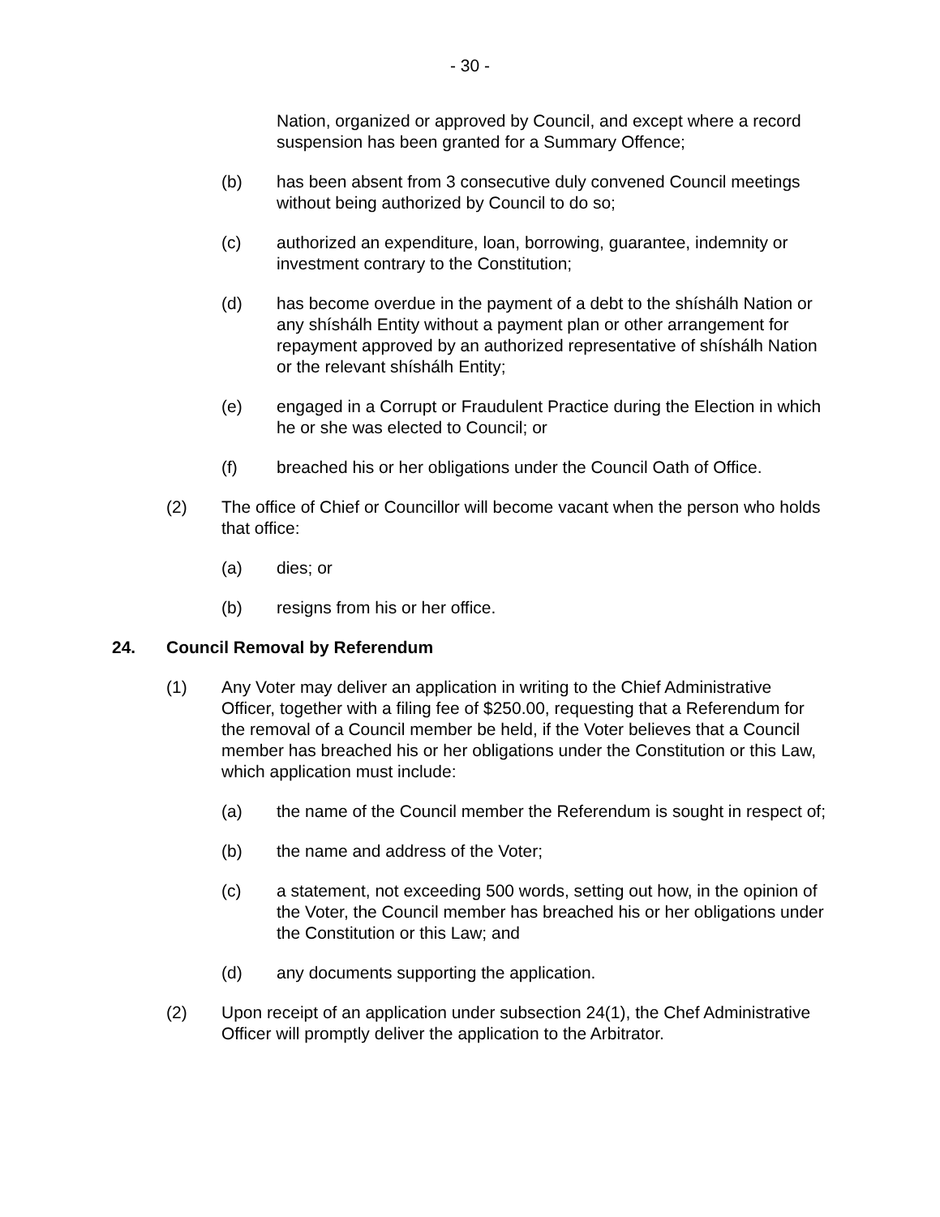- 30 -
Nation, organized or approved by Council, and except where a record suspension has been granted for a Summary Offence;
(b) has been absent from 3 consecutive duly convened Council meetings without being authorized by Council to do so;
(c) authorized an expenditure, loan, borrowing, guarantee, indemnity or investment contrary to the Constitution;
(d) has become overdue in the payment of a debt to the shíshálh Nation or any shíshálh Entity without a payment plan or other arrangement for repayment approved by an authorized representative of shíshálh Nation or the relevant shíshálh Entity;
(e) engaged in a Corrupt or Fraudulent Practice during the Election in which he or she was elected to Council; or
(f) breached his or her obligations under the Council Oath of Office.
(2) The office of Chief or Councillor will become vacant when the person who holds that office:
(a) dies; or
(b) resigns from his or her office.
24. Council Removal by Referendum
(1) Any Voter may deliver an application in writing to the Chief Administrative Officer, together with a filing fee of $250.00, requesting that a Referendum for the removal of a Council member be held, if the Voter believes that a Council member has breached his or her obligations under the Constitution or this Law, which application must include:
(a) the name of the Council member the Referendum is sought in respect of;
(b) the name and address of the Voter;
(c) a statement, not exceeding 500 words, setting out how, in the opinion of the Voter, the Council member has breached his or her obligations under the Constitution or this Law; and
(d) any documents supporting the application.
(2) Upon receipt of an application under subsection 24(1), the Chef Administrative Officer will promptly deliver the application to the Arbitrator.